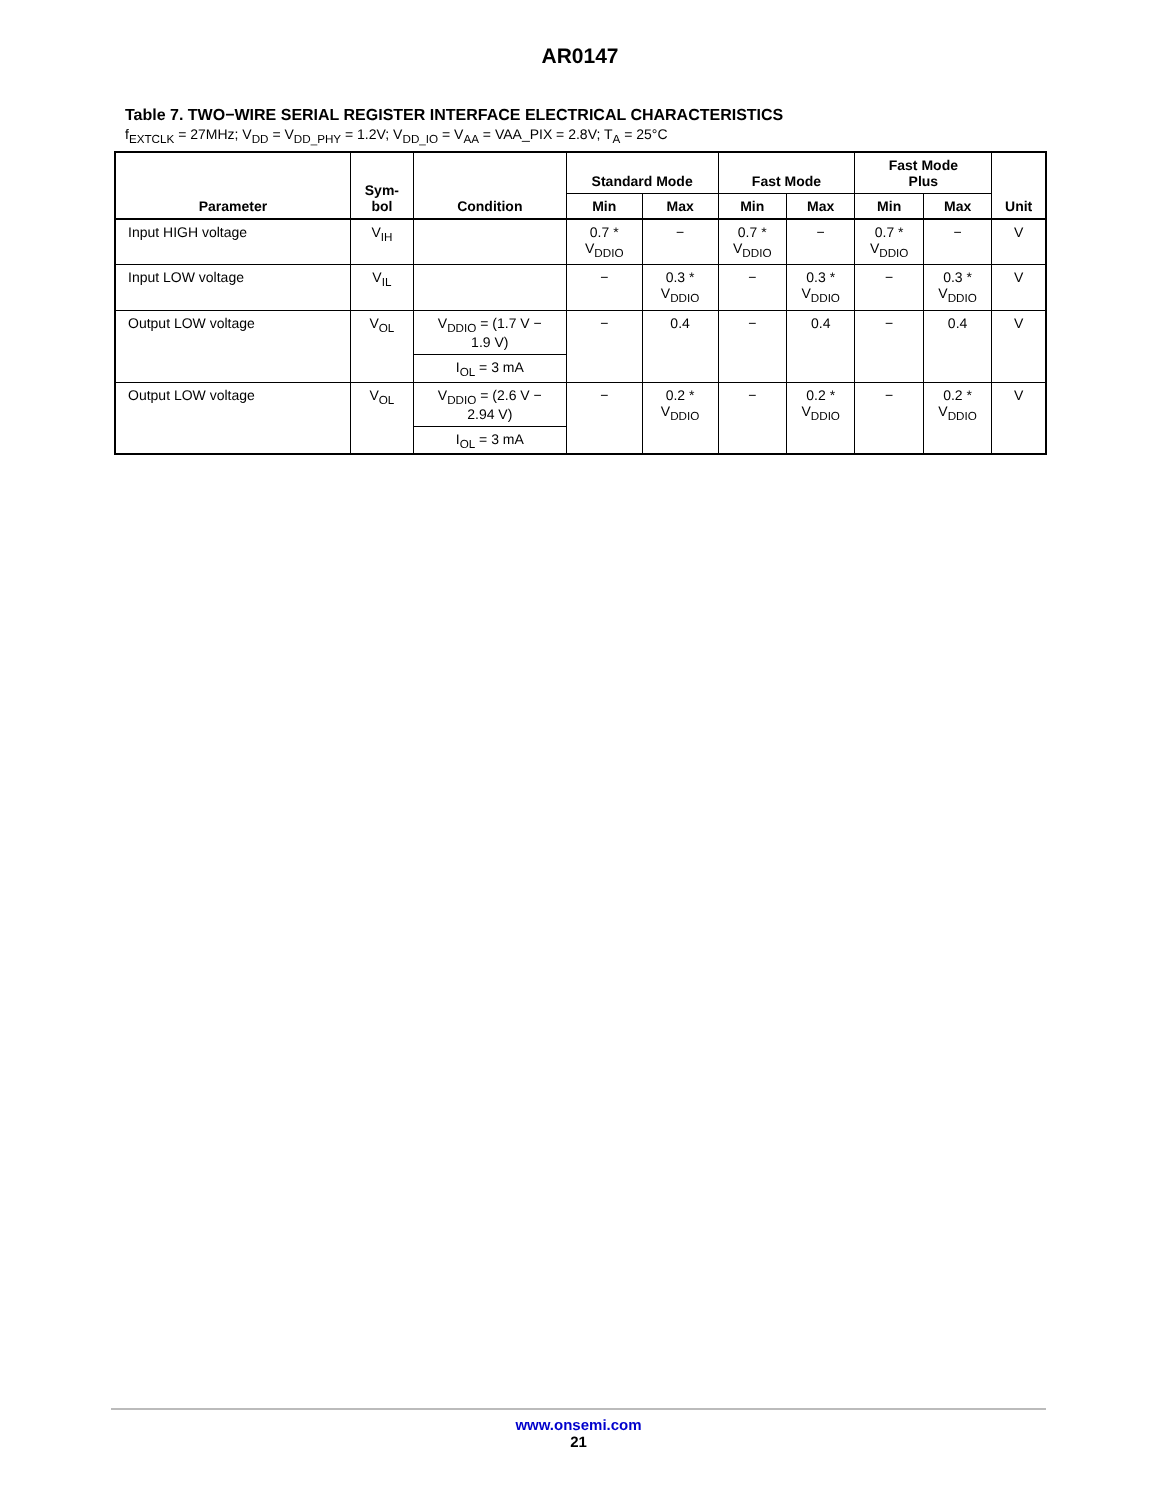AR0147
Table 7. TWO−WIRE SERIAL REGISTER INTERFACE ELECTRICAL CHARACTERISTICS
f<sub>EXTCLK</sub> = 27MHz; V<sub>DD</sub> = V<sub>DD_PHY</sub> = 1.2V; V<sub>DD_IO</sub> = V<sub>AA</sub> = VAA_PIX = 2.8V; T<sub>A</sub> = 25°C
| Parameter | Sym- bol | Condition | Standard Mode | | Fast Mode | | Fast Mode Plus | | Unit |
| --- | --- | --- | --- | --- | --- | --- | --- | --- | --- |
| | | | Min | Max | Min | Max | Min | Max | |
| Input HIGH voltage | V<sub>IH</sub> | | 0.7 * V<sub>DDIO</sub> | − | 0.7 * V<sub>DDIO</sub> | − | 0.7 * V<sub>DDIO</sub> | − | V |
| Input LOW voltage | V<sub>IL</sub> | | − | 0.3 * V<sub>DDIO</sub> | − | 0.3 * V<sub>DDIO</sub> | − | 0.3 * V<sub>DDIO</sub> | V |
| Output LOW voltage | V<sub>OL</sub> | V<sub>DDIO</sub> = (1.7 V − 1.9 V) | − | 0.4 | − | 0.4 | − | 0.4 | V |
| | | I<sub>OL</sub> = 3 mA | | | | | | | |
| Output LOW voltage | V<sub>OL</sub> | V<sub>DDIO</sub> = (2.6 V − 2.94 V) | − | 0.2 * V<sub>DDIO</sub> | − | 0.2 * V<sub>DDIO</sub> | − | 0.2 * V<sub>DDIO</sub> | V |
| | | I<sub>OL</sub> = 3 mA | | | | | | | |
www.onsemi.com
21